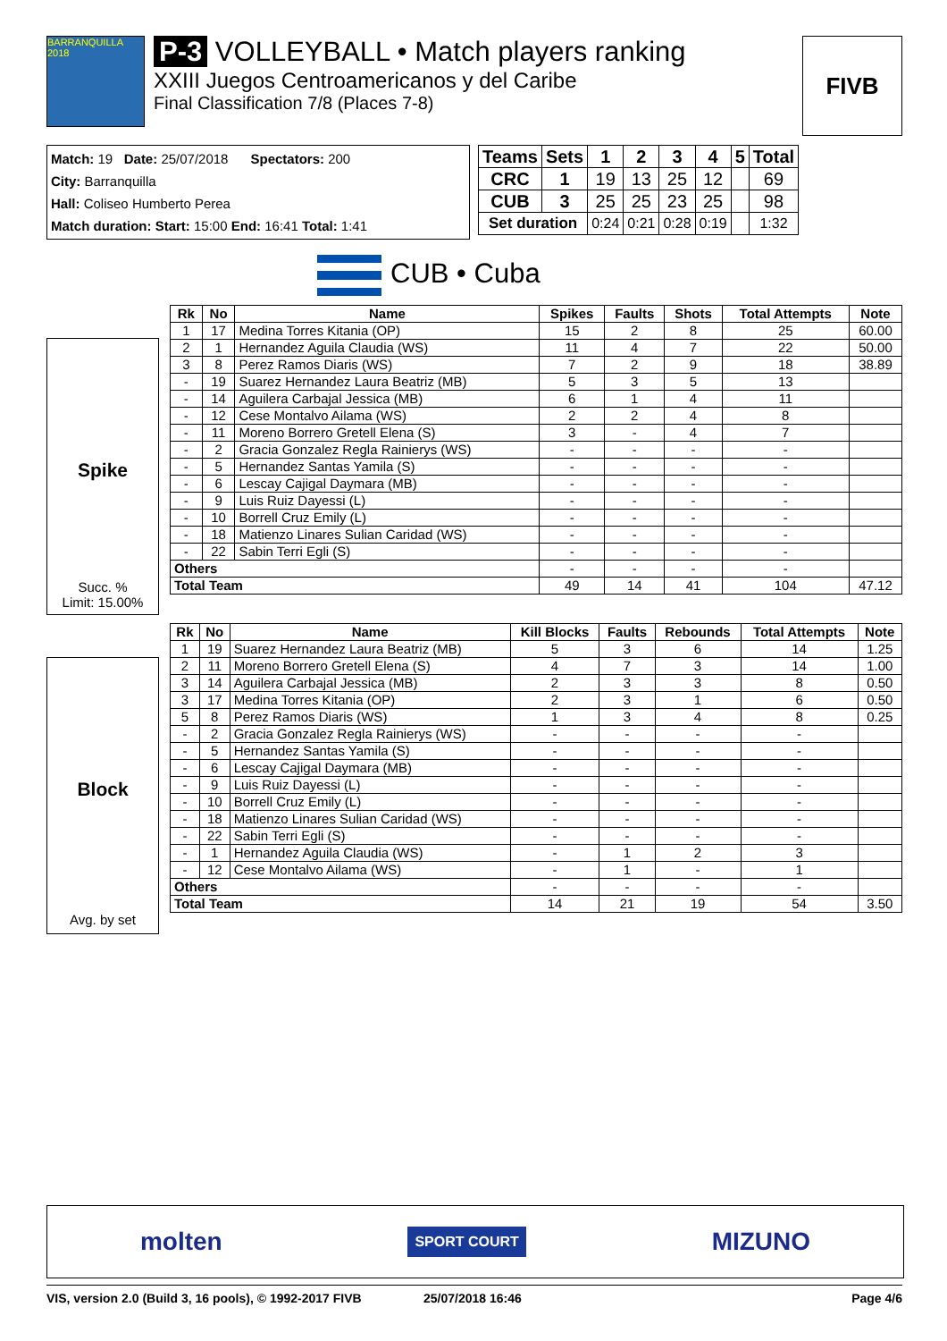BARRANQUILLA 2018
P-3 VOLLEYBALL • Match players ranking
XXIII Juegos Centroamericanos y del Caribe
Final Classification 7/8 (Places 7-8)
FIVB
Match: 19 Date: 25/07/2018 Spectators: 200
City: Barranquilla
Hall: Coliseo Humberto Perea
Match duration: Start: 15:00 End: 16:41 Total: 1:41
| Teams | Sets | 1 | 2 | 3 | 4 | 5 | Total |
| --- | --- | --- | --- | --- | --- | --- | --- |
| CRC | 1 | 19 | 13 | 25 | 12 | | 69 |
| CUB | 3 | 25 | 25 | 23 | 25 | | 98 |
| Set duration | | 0:24 | 0:21 | 0:28 | 0:19 | | 1:32 |
CUB • Cuba
Spike
Succ. %
Limit: 15.00%
| Rk | No | Name | Spikes | Faults | Shots | Total Attempts | Note |
| --- | --- | --- | --- | --- | --- | --- | --- |
| 1 | 17 | Medina Torres Kitania (OP) | 15 | 2 | 8 | 25 | 60.00 |
| 2 | 1 | Hernandez Aguila Claudia (WS) | 11 | 4 | 7 | 22 | 50.00 |
| 3 | 8 | Perez Ramos Diaris (WS) | 7 | 2 | 9 | 18 | 38.89 |
| - | 19 | Suarez Hernandez Laura Beatriz (MB) | 5 | 3 | 5 | 13 | |
| - | 14 | Aguilera Carbajal Jessica (MB) | 6 | 1 | 4 | 11 | |
| - | 12 | Cese Montalvo Ailama (WS) | 2 | 2 | 4 | 8 | |
| - | 11 | Moreno Borrero Gretell Elena (S) | 3 | - | 4 | 7 | |
| - | 2 | Gracia Gonzalez Regla Rainierys (WS) | - | - | - | - | |
| - | 5 | Hernandez Santas Yamila (S) | - | - | - | - | |
| - | 6 | Lescay Cajigal Daymara (MB) | - | - | - | - | |
| - | 9 | Luis Ruiz Dayessi (L) | - | - | - | - | |
| - | 10 | Borrell Cruz Emily (L) | - | - | - | - | |
| - | 18 | Matienzo Linares Sulian Caridad (WS) | - | - | - | - | |
| - | 22 | Sabin Terri Egli (S) | - | - | - | - | |
| Others | | | - | - | - | - | |
| Total Team | | | 49 | 14 | 41 | 104 | 47.12 |
Block
Avg. by set
| Rk | No | Name | Kill Blocks | Faults | Rebounds | Total Attempts | Note |
| --- | --- | --- | --- | --- | --- | --- | --- |
| 1 | 19 | Suarez Hernandez Laura Beatriz (MB) | 5 | 3 | 6 | 14 | 1.25 |
| 2 | 11 | Moreno Borrero Gretell Elena (S) | 4 | 7 | 3 | 14 | 1.00 |
| 3 | 14 | Aguilera Carbajal Jessica (MB) | 2 | 3 | 3 | 8 | 0.50 |
| 3 | 17 | Medina Torres Kitania (OP) | 2 | 3 | 1 | 6 | 0.50 |
| 5 | 8 | Perez Ramos Diaris (WS) | 1 | 3 | 4 | 8 | 0.25 |
| - | 2 | Gracia Gonzalez Regla Rainierys (WS) | - | - | - | - | |
| - | 5 | Hernandez Santas Yamila (S) | - | - | - | - | |
| - | 6 | Lescay Cajigal Daymara (MB) | - | - | - | - | |
| - | 9 | Luis Ruiz Dayessi (L) | - | - | - | - | |
| - | 10 | Borrell Cruz Emily (L) | - | - | - | - | |
| - | 18 | Matienzo Linares Sulian Caridad (WS) | - | - | - | - | |
| - | 22 | Sabin Terri Egli (S) | - | - | - | - | |
| - | 1 | Hernandez Aguila Claudia (WS) | - | 1 | 2 | 3 | |
| - | 12 | Cese Montalvo Ailama (WS) | - | 1 | - | 1 | |
| Others | | | - | - | - | - | |
| Total Team | | | 14 | 21 | 19 | 54 | 3.50 |
molten SPORT COURT MIZUNO
VIS, version 2.0 (Build 3, 16 pools), © 1992-2017 FIVB 25/07/2018 16:46 Page 4/6